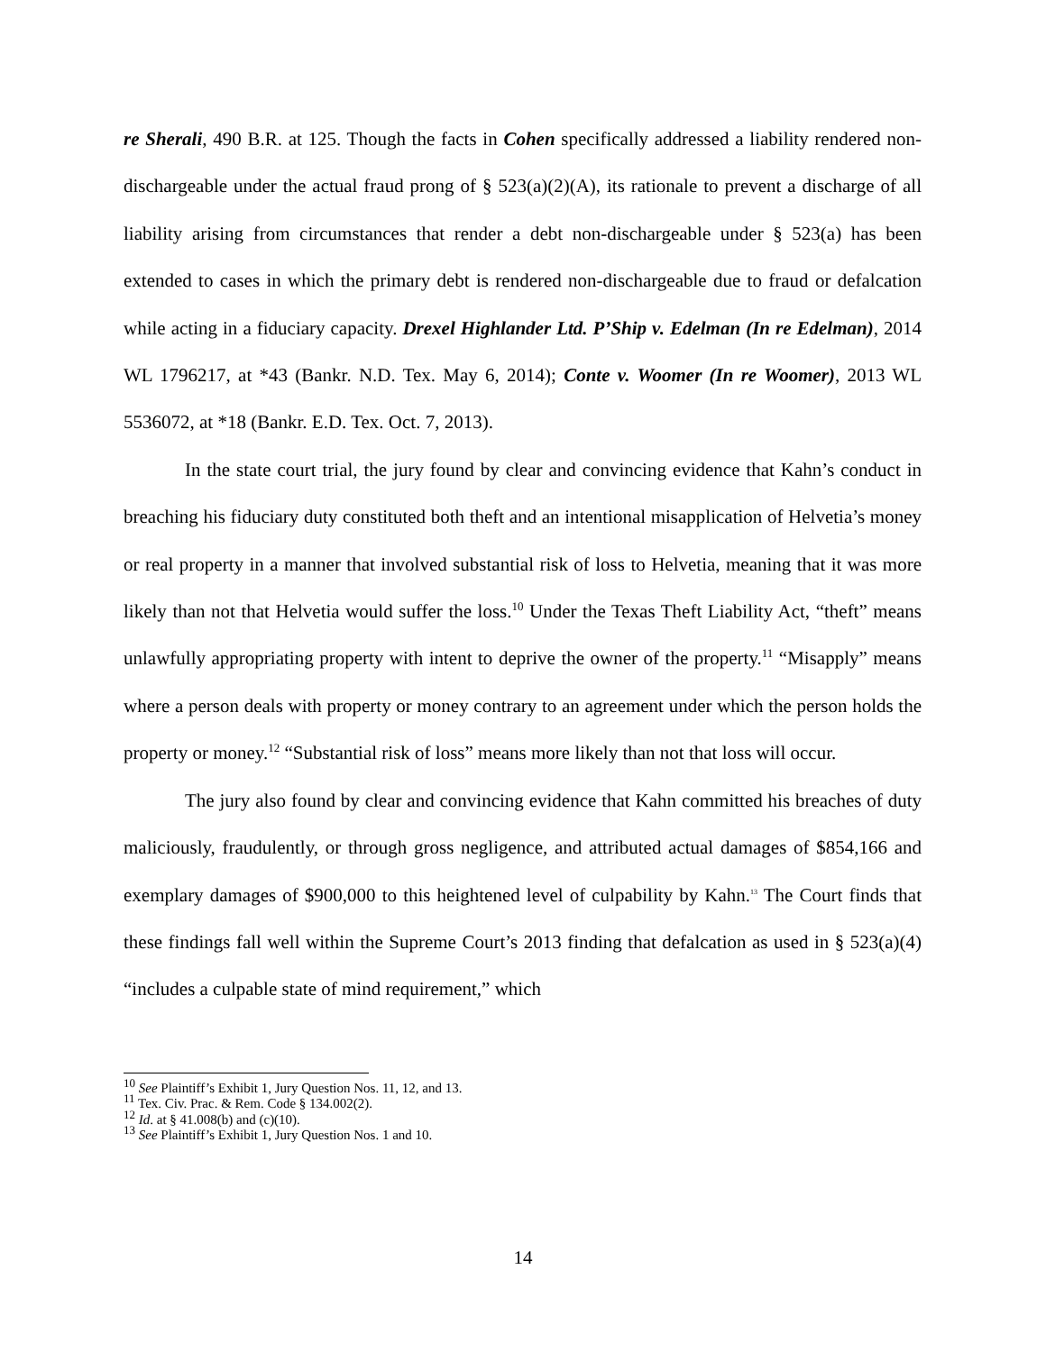re Sherali, 490 B.R. at 125. Though the facts in Cohen specifically addressed a liability rendered non-dischargeable under the actual fraud prong of § 523(a)(2)(A), its rationale to prevent a discharge of all liability arising from circumstances that render a debt non-dischargeable under § 523(a) has been extended to cases in which the primary debt is rendered non-dischargeable due to fraud or defalcation while acting in a fiduciary capacity. Drexel Highlander Ltd. P’Ship v. Edelman (In re Edelman), 2014 WL 1796217, at *43 (Bankr. N.D. Tex. May 6, 2014); Conte v. Woomer (In re Woomer), 2013 WL 5536072, at *18 (Bankr. E.D. Tex. Oct. 7, 2013).
In the state court trial, the jury found by clear and convincing evidence that Kahn’s conduct in breaching his fiduciary duty constituted both theft and an intentional misapplication of Helvetia’s money or real property in a manner that involved substantial risk of loss to Helvetia, meaning that it was more likely than not that Helvetia would suffer the loss.<sup>10</sup> Under the Texas Theft Liability Act, “theft” means unlawfully appropriating property with intent to deprive the owner of the property.<sup>11</sup> “Misapply” means where a person deals with property or money contrary to an agreement under which the person holds the property or money.<sup>12</sup> “Substantial risk of loss” means more likely than not that loss will occur.
The jury also found by clear and convincing evidence that Kahn committed his breaches of duty maliciously, fraudulently, or through gross negligence, and attributed actual damages of $854,166 and exemplary damages of $900,000 to this heightened level of culpability by Kahn.<sup>13</sup> The Court finds that these findings fall well within the Supreme Court’s 2013 finding that defalcation as used in § 523(a)(4) “includes a culpable state of mind requirement,” which
<sup>10</sup> See Plaintiff’s Exhibit 1, Jury Question Nos. 11, 12, and 13.
<sup>11</sup> Tex. Civ. Prac. & Rem. Code § 134.002(2).
<sup>12</sup> Id. at § 41.008(b) and (c)(10).
<sup>13</sup> See Plaintiff’s Exhibit 1, Jury Question Nos. 1 and 10.
14